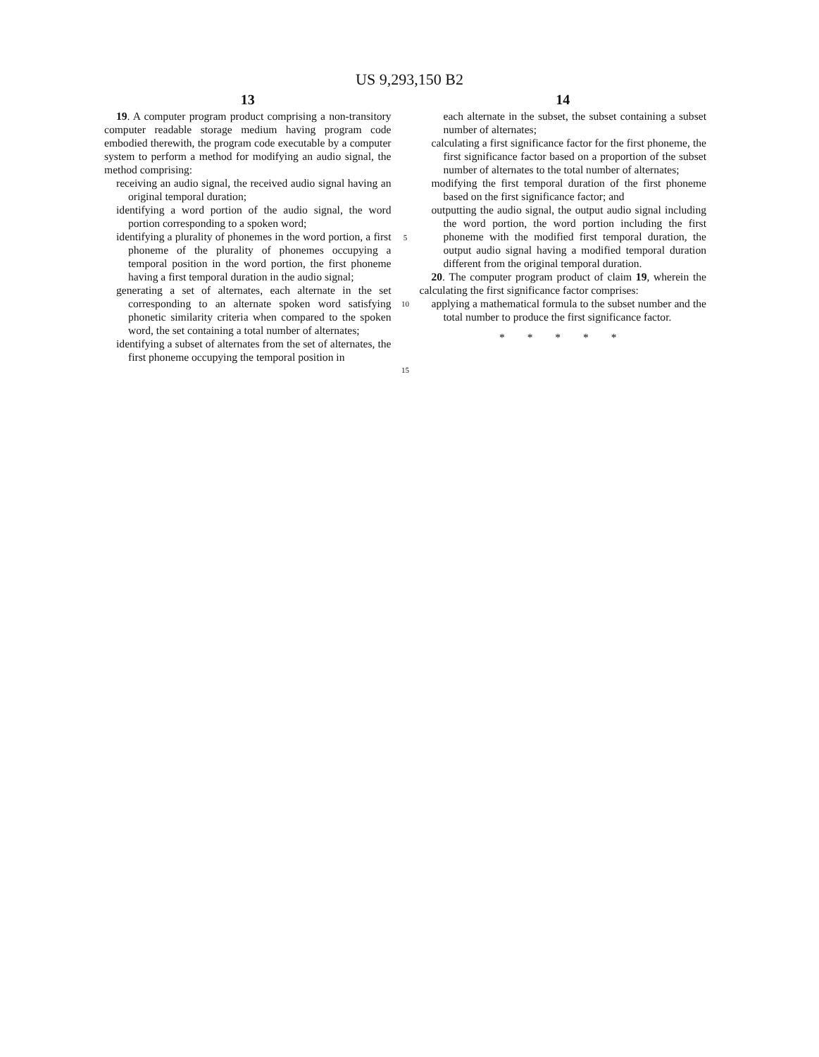US 9,293,150 B2
13
19. A computer program product comprising a non-transitory computer readable storage medium having program code embodied therewith, the program code executable by a computer system to perform a method for modifying an audio signal, the method comprising:
receiving an audio signal, the received audio signal having an original temporal duration;
identifying a word portion of the audio signal, the word portion corresponding to a spoken word;
identifying a plurality of phonemes in the word portion, a first phoneme of the plurality of phonemes occupying a temporal position in the word portion, the first phoneme having a first temporal duration in the audio signal;
generating a set of alternates, each alternate in the set corresponding to an alternate spoken word satisfying phonetic similarity criteria when compared to the spoken word, the set containing a total number of alternates;
identifying a subset of alternates from the set of alternates, the first phoneme occupying the temporal position in
5
10
15
14
each alternate in the subset, the subset containing a subset number of alternates;
calculating a first significance factor for the first phoneme, the first significance factor based on a proportion of the subset number of alternates to the total number of alternates;
modifying the first temporal duration of the first phoneme based on the first significance factor; and
outputting the audio signal, the output audio signal including the word portion, the word portion including the first phoneme with the modified first temporal duration, the output audio signal having a modified temporal duration different from the original temporal duration.
20. The computer program product of claim 19, wherein the calculating the first significance factor comprises:
applying a mathematical formula to the subset number and the total number to produce the first significance factor.
* * * * *